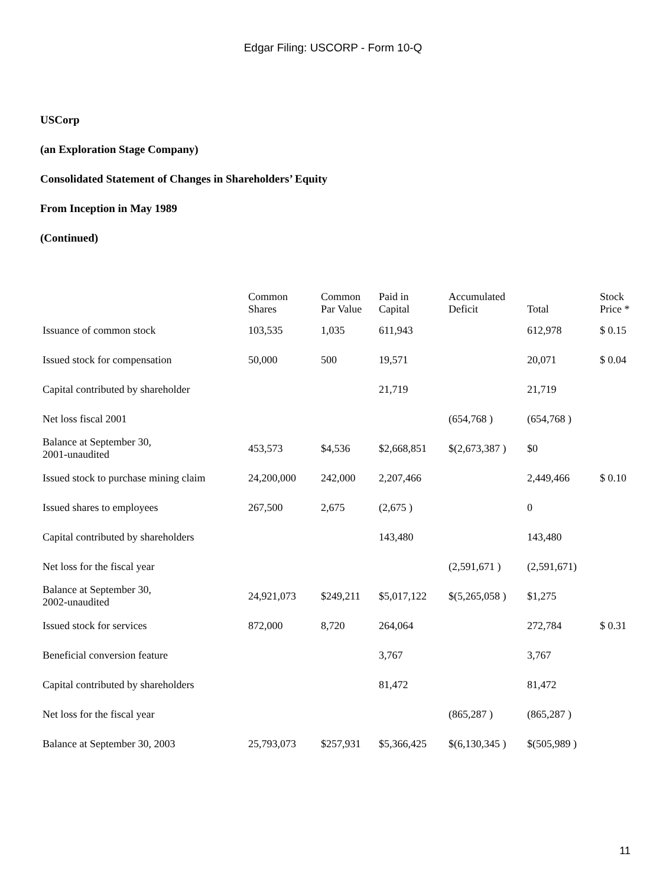Edgar Filing: USCORP - Form 10-Q
USCorp
(an Exploration Stage Company)
Consolidated Statement of Changes in Shareholders’ Equity
From Inception in May 1989
(Continued)
| | Common Shares | Common Par Value | Paid in Capital | Accumulated Deficit | Total | Stock Price * |
| --- | --- | --- | --- | --- | --- | --- |
| Issuance of common stock | 103,535 | 1,035 | 611,943 | | 612,978 | $ 0.15 |
| Issued stock for compensation | 50,000 | 500 | 19,571 | | 20,071 | $ 0.04 |
| Capital contributed by shareholder | | | 21,719 | | 21,719 | |
| Net loss fiscal 2001 | | | | (654,768 ) | (654,768 ) | |
| Balance at September 30, 2001-unaudited | 453,573 | $4,536 | $2,668,851 | $(2,673,387 ) | $0 | |
| Issued stock to purchase mining claim | 24,200,000 | 242,000 | 2,207,466 | | 2,449,466 | $ 0.10 |
| Issued shares to employees | 267,500 | 2,675 | (2,675 ) | | 0 | |
| Capital contributed by shareholders | | | 143,480 | | 143,480 | |
| Net loss for the fiscal year | | | | (2,591,671 ) | (2,591,671) | |
| Balance at September 30, 2002-unaudited | 24,921,073 | $249,211 | $5,017,122 | $(5,265,058 ) | $1,275 | |
| Issued stock for services | 872,000 | 8,720 | 264,064 | | 272,784 | $ 0.31 |
| Beneficial conversion feature | | | 3,767 | | 3,767 | |
| Capital contributed by shareholders | | | 81,472 | | 81,472 | |
| Net loss for the fiscal year | | | | (865,287 ) | (865,287 ) | |
| Balance at September 30, 2003 | 25,793,073 | $257,931 | $5,366,425 | $(6,130,345 ) | $(505,989 ) | |
11